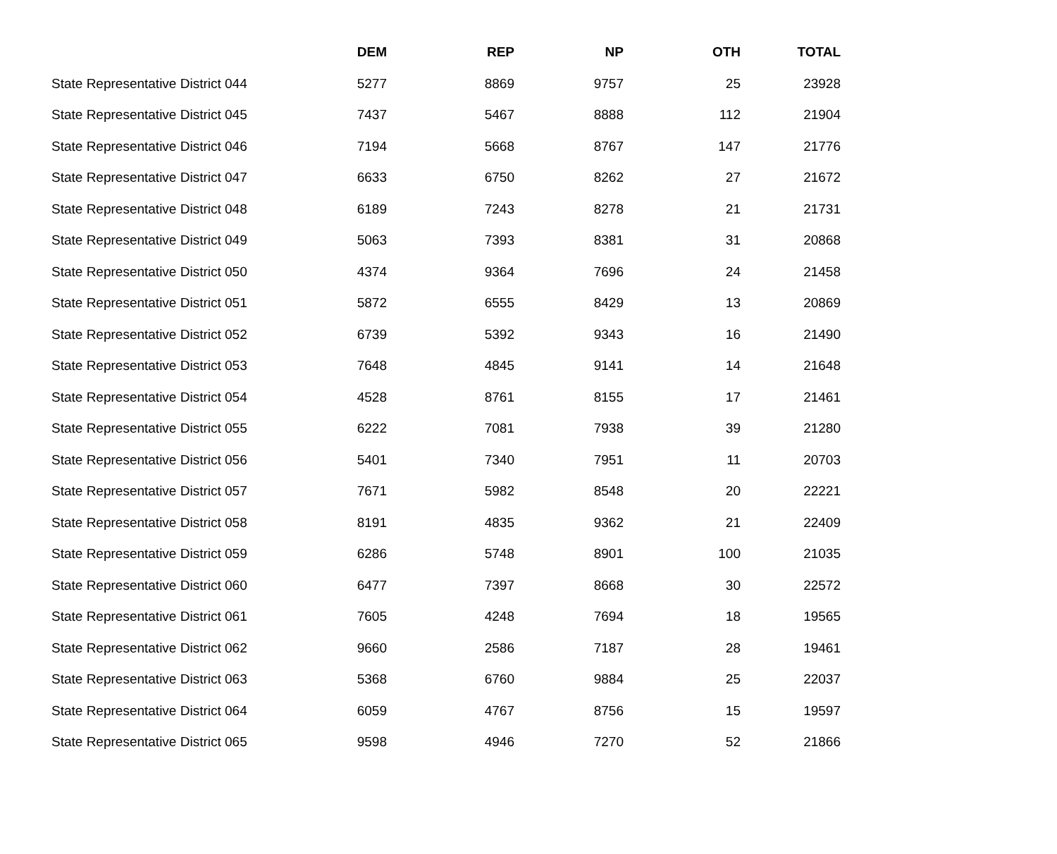| | DEM | REP | NP | OTH | TOTAL |
| --- | --- | --- | --- | --- | --- |
| State Representative District 044 | 5277 | 8869 | 9757 | 25 | 23928 |
| State Representative District 045 | 7437 | 5467 | 8888 | 112 | 21904 |
| State Representative District 046 | 7194 | 5668 | 8767 | 147 | 21776 |
| State Representative District 047 | 6633 | 6750 | 8262 | 27 | 21672 |
| State Representative District 048 | 6189 | 7243 | 8278 | 21 | 21731 |
| State Representative District 049 | 5063 | 7393 | 8381 | 31 | 20868 |
| State Representative District 050 | 4374 | 9364 | 7696 | 24 | 21458 |
| State Representative District 051 | 5872 | 6555 | 8429 | 13 | 20869 |
| State Representative District 052 | 6739 | 5392 | 9343 | 16 | 21490 |
| State Representative District 053 | 7648 | 4845 | 9141 | 14 | 21648 |
| State Representative District 054 | 4528 | 8761 | 8155 | 17 | 21461 |
| State Representative District 055 | 6222 | 7081 | 7938 | 39 | 21280 |
| State Representative District 056 | 5401 | 7340 | 7951 | 11 | 20703 |
| State Representative District 057 | 7671 | 5982 | 8548 | 20 | 22221 |
| State Representative District 058 | 8191 | 4835 | 9362 | 21 | 22409 |
| State Representative District 059 | 6286 | 5748 | 8901 | 100 | 21035 |
| State Representative District 060 | 6477 | 7397 | 8668 | 30 | 22572 |
| State Representative District 061 | 7605 | 4248 | 7694 | 18 | 19565 |
| State Representative District 062 | 9660 | 2586 | 7187 | 28 | 19461 |
| State Representative District 063 | 5368 | 6760 | 9884 | 25 | 22037 |
| State Representative District 064 | 6059 | 4767 | 8756 | 15 | 19597 |
| State Representative District 065 | 9598 | 4946 | 7270 | 52 | 21866 |